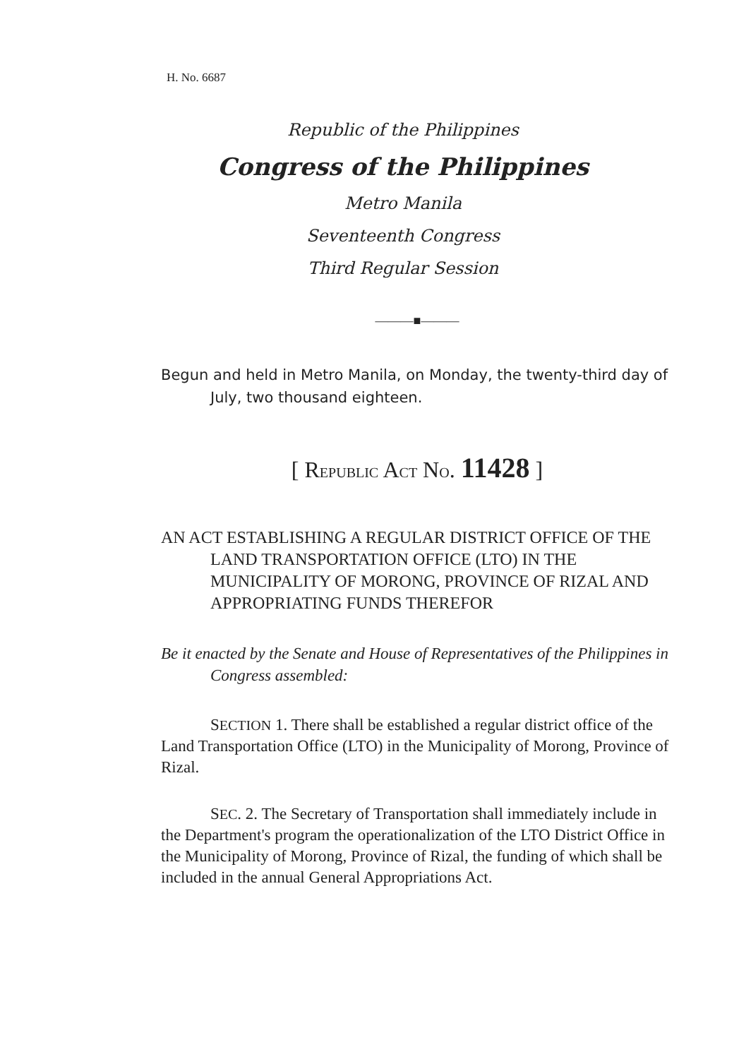H. No. 6687
Republic of the Philippines
Congress of the Philippines
Metro Manila
Seventeenth Congress
Third Regular Session
———■———
Begun and held in Metro Manila, on Monday, the twenty-third day of July, two thousand eighteen.
[ REPUBLIC ACT NO. 11428 ]
AN ACT ESTABLISHING A REGULAR DISTRICT OFFICE OF THE LAND TRANSPORTATION OFFICE (LTO) IN THE MUNICIPALITY OF MORONG, PROVINCE OF RIZAL AND APPROPRIATING FUNDS THEREFOR
Be it enacted by the Senate and House of Representatives of the Philippines in Congress assembled:
SECTION 1. There shall be established a regular district office of the Land Transportation Office (LTO) in the Municipality of Morong, Province of Rizal.
SEC. 2. The Secretary of Transportation shall immediately include in the Department's program the operationalization of the LTO District Office in the Municipality of Morong, Province of Rizal, the funding of which shall be included in the annual General Appropriations Act.